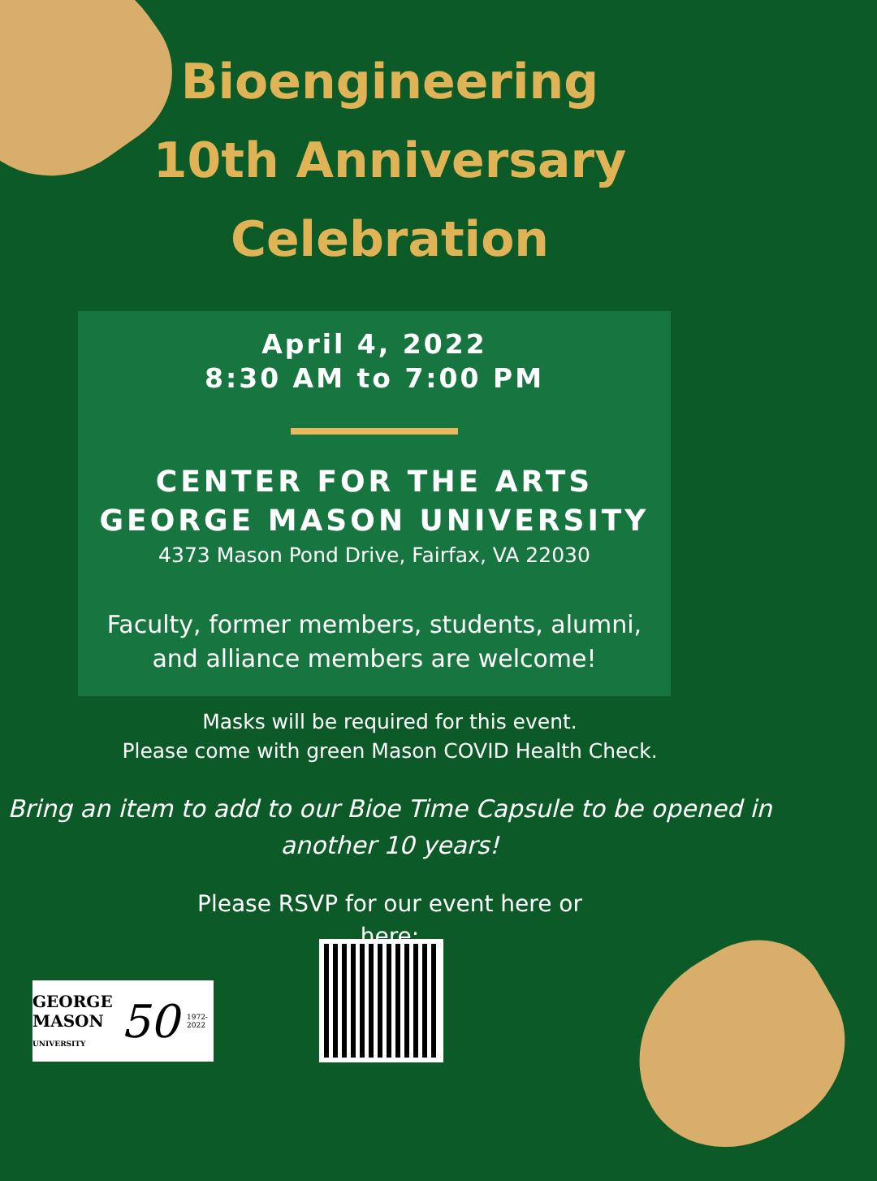Bioengineering
10th Anniversary
Celebration
April 4, 2022
8:30 AM to 7:00 PM
CENTER FOR THE ARTS
GEORGE MASON UNIVERSITY
4373 Mason Pond Drive, Fairfax, VA 22030
Faculty, former members, students, alumni,
and alliance members are welcome!
Masks will be required for this event.
Please come with green Mason COVID Health Check.
Bring an item to add to our Bioe Time Capsule to be opened in
another 10 years!
Please RSVP for our event here or
here:
GEORGE
MASON
UNIVERSITY 50 1972-2022